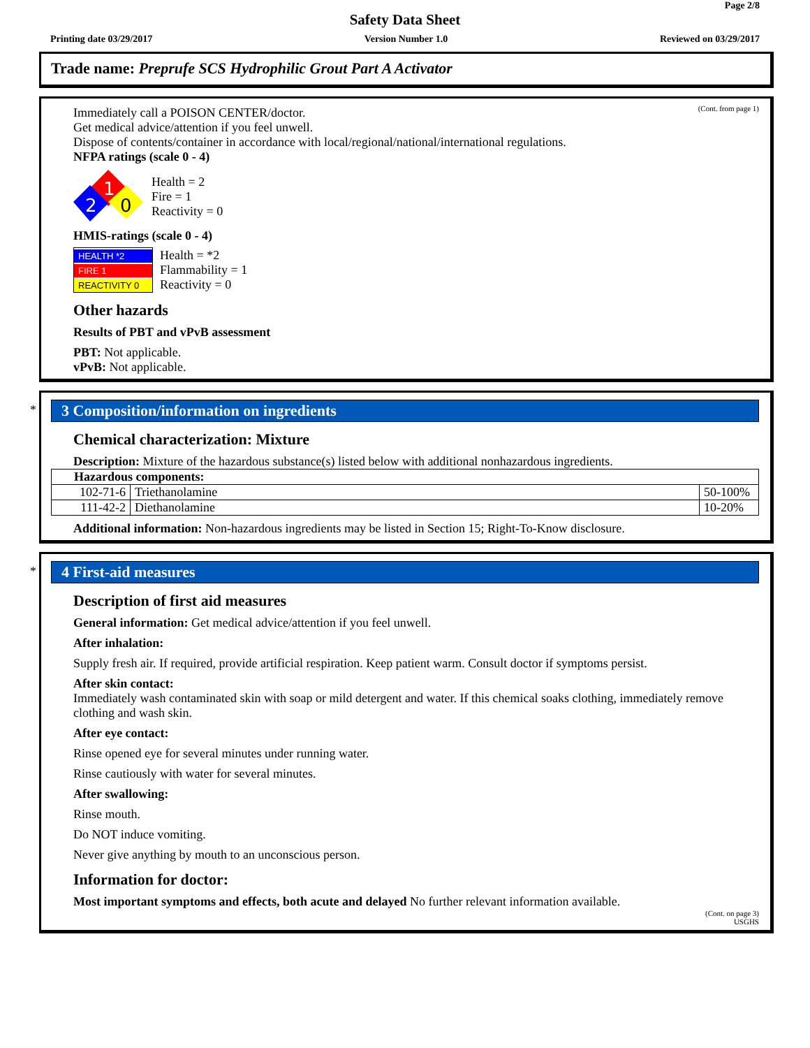Page 2/8
Safety Data Sheet
Printing date 03/29/2017 Version Number 1.0 Reviewed on 03/29/2017
Trade name: Preprufe SCS Hydrophilic Grout Part A Activator
(Cont. from page 1)
Immediately call a POISON CENTER/doctor.
Get medical advice/attention if you feel unwell.
Dispose of contents/container in accordance with local/regional/national/international regulations.
NFPA ratings (scale 0 - 4)
1
2
0
Health = 2
Fire = 1
Reactivity = 0
HMIS-ratings (scale 0 - 4)
HEALTH *2
FIRE 1
REACTIVITY 0
Health = *2
Flammability = 1
Reactivity = 0
Other hazards
Results of PBT and vPvB assessment
PBT: Not applicable.
vPvB: Not applicable.
*
3 Composition/information on ingredients
Chemical characterization: Mixture
Description: Mixture of the hazardous substance(s) listed below with additional nonhazardous ingredients.
| Hazardous components: | | |
| 102-71-6 | Triethanolamine | 50-100% |
| 111-42-2 | Diethanolamine | 10-20% |
Additional information: Non-hazardous ingredients may be listed in Section 15; Right-To-Know disclosure.
*
4 First-aid measures
Description of first aid measures
General information: Get medical advice/attention if you feel unwell.
After inhalation:
Supply fresh air. If required, provide artificial respiration. Keep patient warm. Consult doctor if symptoms persist.
After skin contact:
Immediately wash contaminated skin with soap or mild detergent and water. If this chemical soaks clothing, immediately remove clothing and wash skin.
After eye contact:
Rinse opened eye for several minutes under running water.
Rinse cautiously with water for several minutes.
After swallowing:
Rinse mouth.
Do NOT induce vomiting.
Never give anything by mouth to an unconscious person.
Information for doctor:
Most important symptoms and effects, both acute and delayed No further relevant information available.
(Cont. on page 3)
USGHS